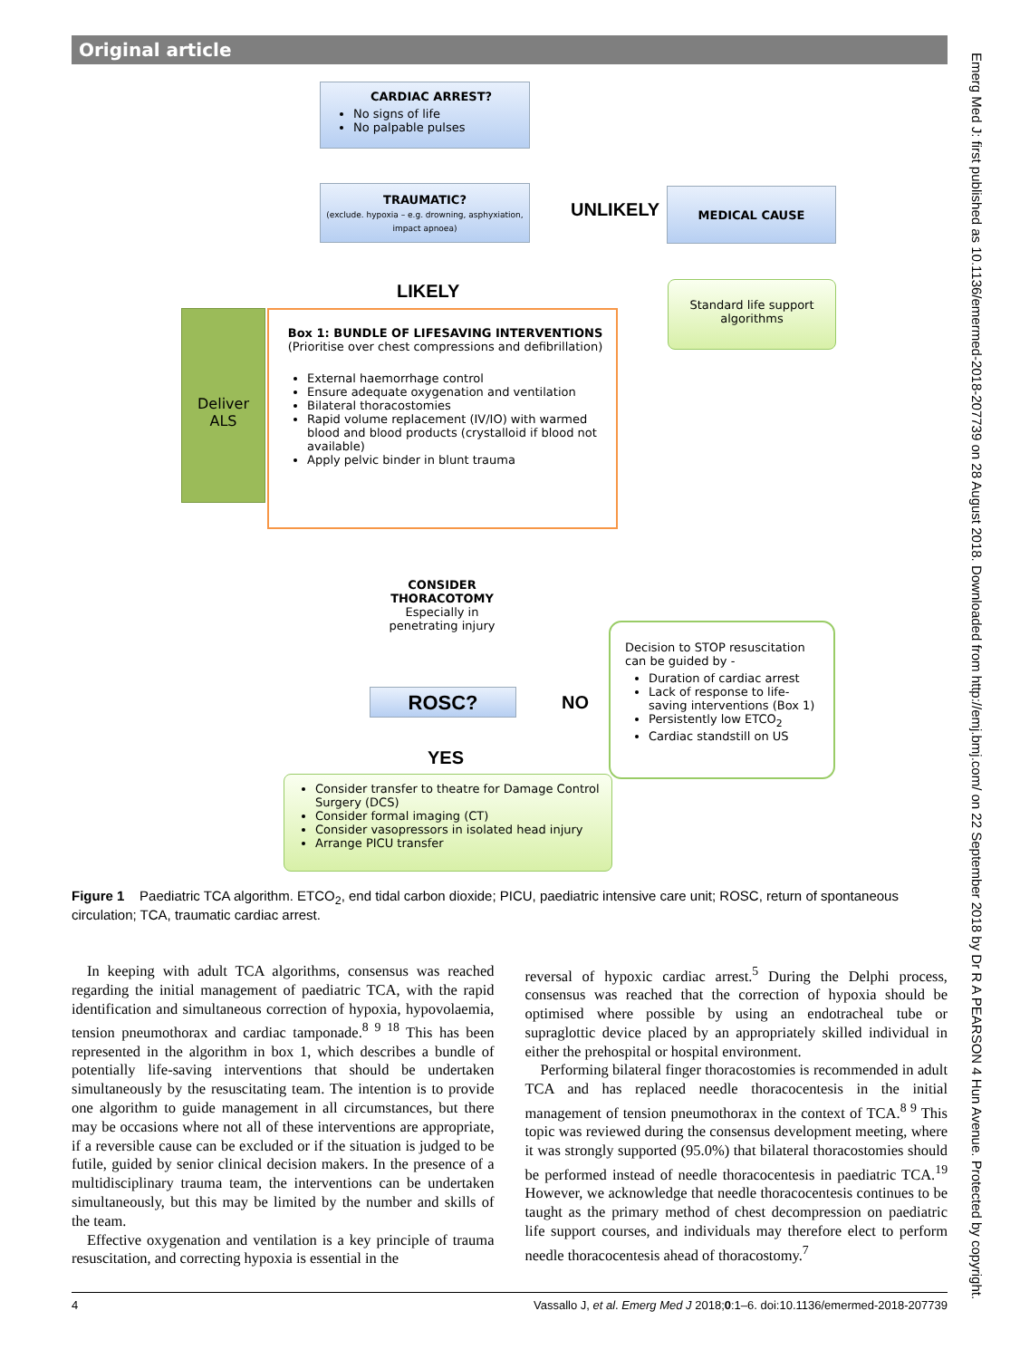Original article
CARDIAC ARREST?
No signs of life
No palpable pulses
TRAUMATIC?
(exclude. hypoxia – e.g. drowning, asphyxiation, impact apnoea)
UNLIKELY
MEDICAL CAUSE
LIKELY
Standard life support algorithms
Deliver ALS
Box 1: BUNDLE OF LIFESAVING INTERVENTIONS
(Prioritise over chest compressions and defibrillation)
External haemorrhage control
Ensure adequate oxygenation and ventilation
Bilateral thoracostomies
Rapid volume replacement (IV/IO) with warmed blood and blood products (crystalloid if blood not available)
Apply pelvic binder in blunt trauma
CONSIDER
THORACOTOMY
Especially in
penetrating injury
Decision to STOP resuscitation can be guided by -
Duration of cardiac arrest
Lack of response to life-saving interventions (Box 1)
Persistently low ETCO<sub>2</sub>
Cardiac standstill on US
ROSC? NO
YES
Consider transfer to theatre for Damage Control Surgery (DCS)
Consider formal imaging (CT)
Consider vasopressors in isolated head injury
Arrange PICU transfer
Figure 1 Paediatric TCA algorithm. ETCO<sub>2</sub>, end tidal carbon dioxide; PICU, paediatric intensive care unit; ROSC, return of spontaneous circulation; TCA, traumatic cardiac arrest.
In keeping with adult TCA algorithms, consensus was reached regarding the initial management of paediatric TCA, with the rapid identification and simultaneous correction of hypoxia, hypovolaemia, tension pneumothorax and cardiac tamponade.<sup>8 9 18</sup> This has been represented in the algorithm in box 1, which describes a bundle of potentially life-saving interventions that should be undertaken simultaneously by the resuscitating team. The intention is to provide one algorithm to guide management in all circumstances, but there may be occasions where not all of these interventions are appropriate, if a reversible cause can be excluded or if the situation is judged to be futile, guided by senior clinical decision makers. In the presence of a multidisciplinary trauma team, the interventions can be undertaken simultaneously, but this may be limited by the number and skills of the team.
Effective oxygenation and ventilation is a key principle of trauma resuscitation, and correcting hypoxia is essential in the
reversal of hypoxic cardiac arrest.<sup>5</sup> During the Delphi process, consensus was reached that the correction of hypoxia should be optimised where possible by using an endotracheal tube or supraglottic device placed by an appropriately skilled individual in either the prehospital or hospital environment.
Performing bilateral finger thoracostomies is recommended in adult TCA and has replaced needle thoracocentesis in the initial management of tension pneumothorax in the context of TCA.<sup>8 9</sup> This topic was reviewed during the consensus development meeting, where it was strongly supported (95.0%) that bilateral thoracostomies should be performed instead of needle thoracocentesis in paediatric TCA.<sup>19</sup> However, we acknowledge that needle thoracocentesis continues to be taught as the primary method of chest decompression on paediatric life support courses, and individuals may therefore elect to perform needle thoracocentesis ahead of thoracostomy.<sup>7</sup>
4 Vassallo J, et al. Emerg Med J 2018;0:1–6. doi:10.1136/emermed-2018-207739
Emerg Med J: first published as 10.1136/emermed-2018-207739 on 28 August 2018. Downloaded from http://emj.bmj.com/ on 22 September 2018 by Dr R A PEARSON 4 Hun Avenue. Protected by copyright.